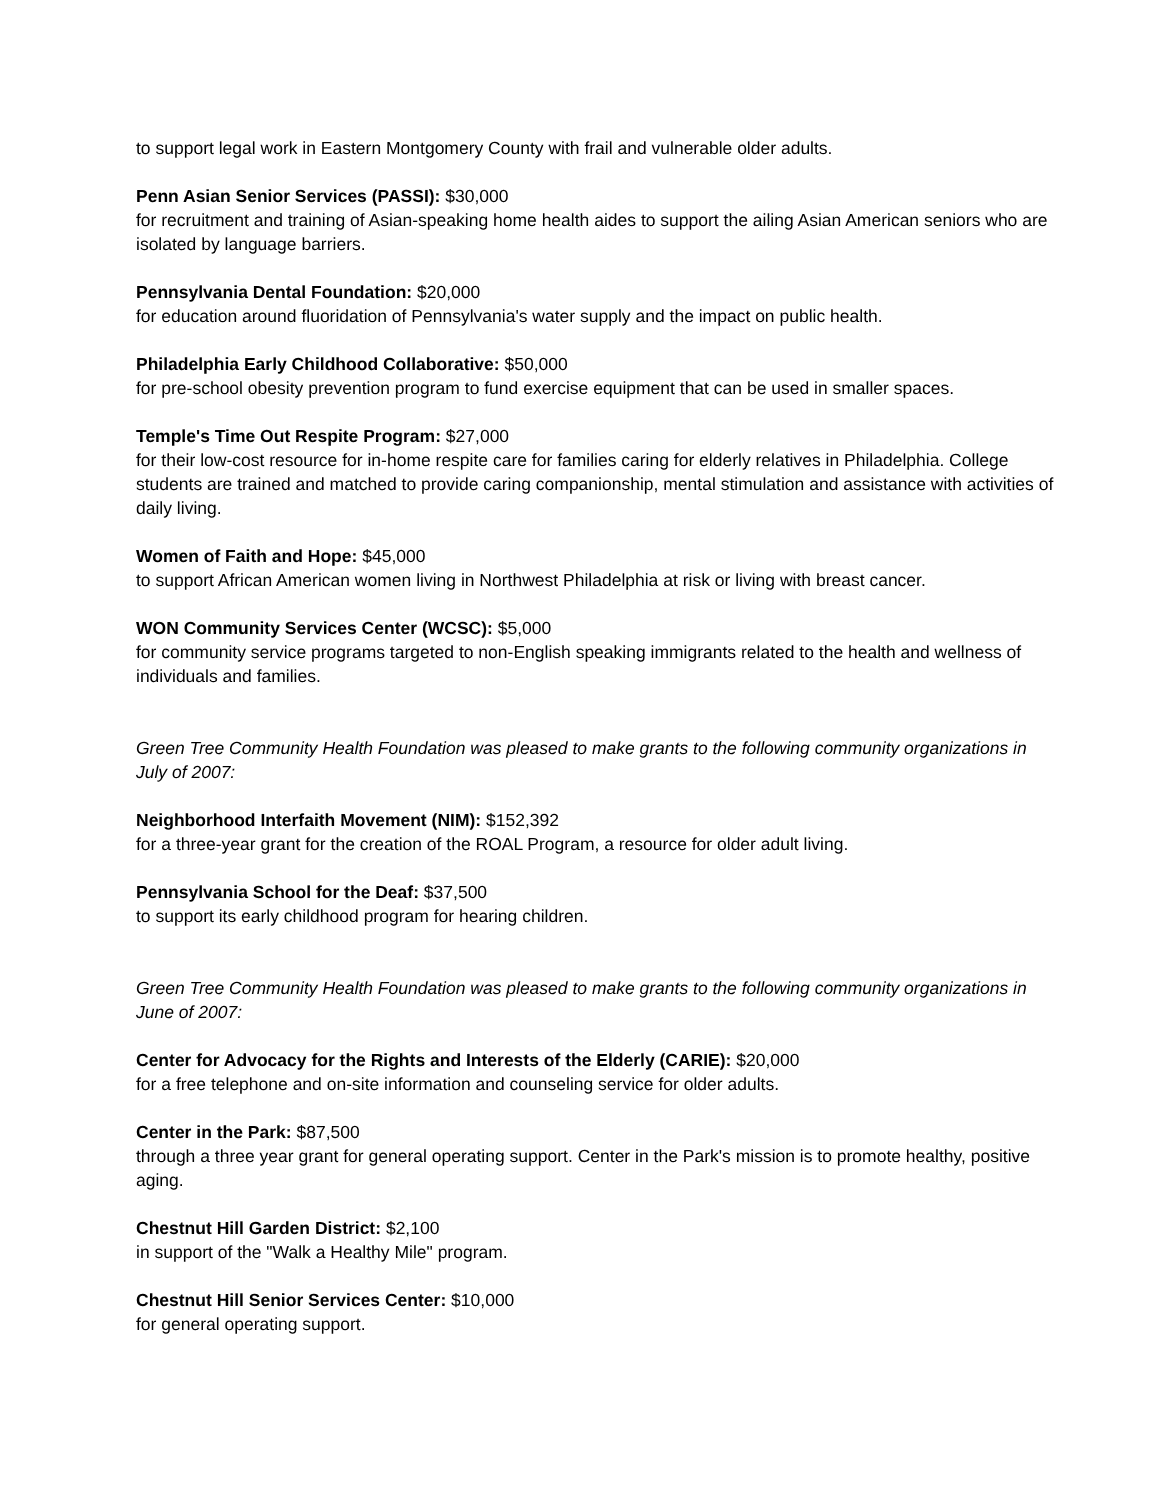to support legal work in Eastern Montgomery County with frail and vulnerable older adults.
Penn Asian Senior Services (PASSI): $30,000
for recruitment and training of Asian-speaking home health aides to support the ailing Asian American seniors who are isolated by language barriers.
Pennsylvania Dental Foundation: $20,000
for education around fluoridation of Pennsylvania's water supply and the impact on public health.
Philadelphia Early Childhood Collaborative: $50,000
for pre-school obesity prevention program to fund exercise equipment that can be used in smaller spaces.
Temple's Time Out Respite Program: $27,000
for their low-cost resource for in-home respite care for families caring for elderly relatives in Philadelphia. College students are trained and matched to provide caring companionship, mental stimulation and assistance with activities of daily living.
Women of Faith and Hope: $45,000
to support African American women living in Northwest Philadelphia at risk or living with breast cancer.
WON Community Services Center (WCSC): $5,000
for community service programs targeted to non-English speaking immigrants related to the health and wellness of individuals and families.
Green Tree Community Health Foundation was pleased to make grants to the following community organizations in July of 2007:
Neighborhood Interfaith Movement (NIM): $152,392
for a three-year grant for the creation of the ROAL Program, a resource for older adult living.
Pennsylvania School for the Deaf: $37,500
to support its early childhood program for hearing children.
Green Tree Community Health Foundation was pleased to make grants to the following community organizations in June of 2007:
Center for Advocacy for the Rights and Interests of the Elderly (CARIE): $20,000
for a free telephone and on-site information and counseling service for older adults.
Center in the Park: $87,500
through a three year grant for general operating support. Center in the Park's mission is to promote healthy, positive aging.
Chestnut Hill Garden District: $2,100
in support of the "Walk a Healthy Mile" program.
Chestnut Hill Senior Services Center: $10,000
for general operating support.